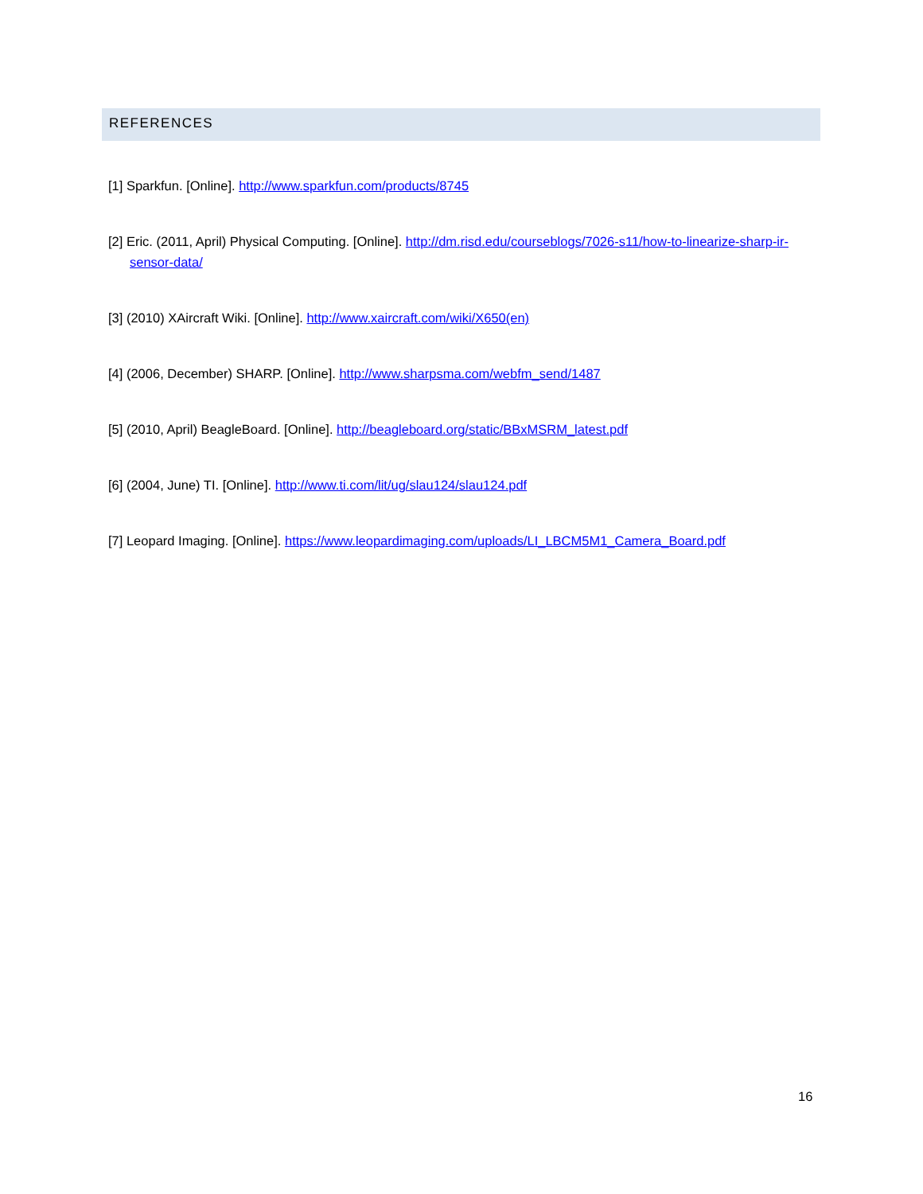REFERENCES
[1] Sparkfun. [Online]. http://www.sparkfun.com/products/8745
[2] Eric. (2011, April) Physical Computing. [Online]. http://dm.risd.edu/courseblogs/7026-s11/how-to-linearize-sharp-ir-sensor-data/
[3] (2010) XAircraft Wiki. [Online]. http://www.xaircraft.com/wiki/X650(en)
[4] (2006, December) SHARP. [Online]. http://www.sharpsma.com/webfm_send/1487
[5] (2010, April) BeagleBoard. [Online]. http://beagleboard.org/static/BBxMSRM_latest.pdf
[6] (2004, June) TI. [Online]. http://www.ti.com/lit/ug/slau124/slau124.pdf
[7] Leopard Imaging. [Online]. https://www.leopardimaging.com/uploads/LI_LBCM5M1_Camera_Board.pdf
16